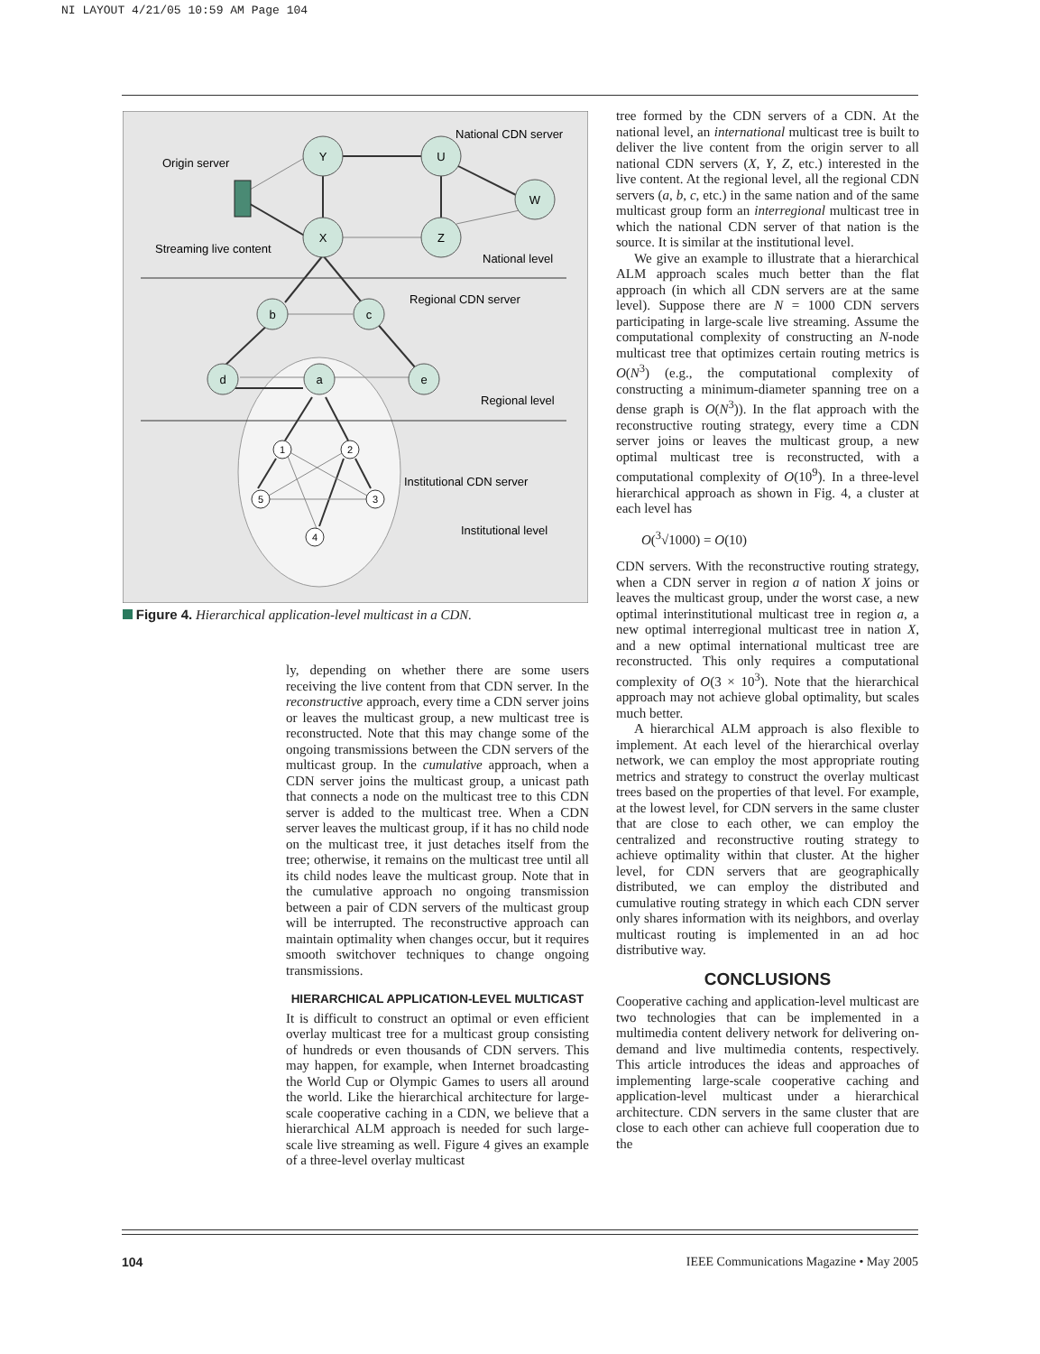NI LAYOUT 4/21/05 10:59 AM Page 104
Y
U
W
X
Z
b
c
d
a
e
1
2
5
3
4
National CDN server
Origin server
Streaming live content
National level
Regional CDN server
Regional level
Institutional CDN server
Institutional level
Figure 4. Hierarchical application-level multicast in a CDN.
ly, depending on whether there are some users receiving the live content from that CDN server. In the reconstructive approach, every time a CDN server joins or leaves the multicast group, a new multicast tree is reconstructed. Note that this may change some of the ongoing transmissions between the CDN servers of the multicast group. In the cumulative approach, when a CDN server joins the multicast group, a unicast path that connects a node on the multicast tree to this CDN server is added to the multicast tree. When a CDN server leaves the multicast group, if it has no child node on the multicast tree, it just detaches itself from the tree; otherwise, it remains on the multicast tree until all its child nodes leave the multicast group. Note that in the cumulative approach no ongoing transmission between a pair of CDN servers of the multicast group will be interrupted. The reconstructive approach can maintain optimality when changes occur, but it requires smooth switchover techniques to change ongoing transmissions.
HIERARCHICAL APPLICATION-LEVEL MULTICAST
It is difficult to construct an optimal or even efficient overlay multicast tree for a multicast group consisting of hundreds or even thousands of CDN servers. This may happen, for example, when Internet broadcasting the World Cup or Olympic Games to users all around the world. Like the hierarchical architecture for large-scale cooperative caching in a CDN, we believe that a hierarchical ALM approach is needed for such large-scale live streaming as well. Figure 4 gives an example of a three-level overlay multicast
tree formed by the CDN servers of a CDN. At the national level, an international multicast tree is built to deliver the live content from the origin server to all national CDN servers (X, Y, Z, etc.) interested in the live content. At the regional level, all the regional CDN servers (a, b, c, etc.) in the same nation and of the same multicast group form an interregional multicast tree in which the national CDN server of that nation is the source. It is similar at the institutional level.
We give an example to illustrate that a hierarchical ALM approach scales much better than the flat approach (in which all CDN servers are at the same level). Suppose there are N = 1000 CDN servers participating in large-scale live streaming. Assume the computational complexity of constructing an N-node multicast tree that optimizes certain routing metrics is O(N<sup>3</sup>) (e.g., the computational complexity of constructing a minimum-diameter spanning tree on a dense graph is O(N<sup>3</sup>)). In the flat approach with the reconstructive routing strategy, every time a CDN server joins or leaves the multicast group, a new optimal multicast tree is reconstructed, with a computational complexity of O(10<sup>9</sup>). In a three-level hierarchical approach as shown in Fig. 4, a cluster at each level has
O(<sup>3</sup>√1000) = O(10)
CDN servers. With the reconstructive routing strategy, when a CDN server in region a of nation X joins or leaves the multicast group, under the worst case, a new optimal interinstitutional multicast tree in region a, a new optimal interregional multicast tree in nation X, and a new optimal international multicast tree are reconstructed. This only requires a computational complexity of O(3 × 10<sup>3</sup>). Note that the hierarchical approach may not achieve global optimality, but scales much better.
A hierarchical ALM approach is also flexible to implement. At each level of the hierarchical overlay network, we can employ the most appropriate routing metrics and strategy to construct the overlay multicast trees based on the properties of that level. For example, at the lowest level, for CDN servers in the same cluster that are close to each other, we can employ the centralized and reconstructive routing strategy to achieve optimality within that cluster. At the higher level, for CDN servers that are geographically distributed, we can employ the distributed and cumulative routing strategy in which each CDN server only shares information with its neighbors, and overlay multicast routing is implemented in an ad hoc distributive way.
CONCLUSIONS
Cooperative caching and application-level multicast are two technologies that can be implemented in a multimedia content delivery network for delivering on-demand and live multimedia contents, respectively. This article introduces the ideas and approaches of implementing large-scale cooperative caching and application-level multicast under a hierarchical architecture. CDN servers in the same cluster that are close to each other can achieve full cooperation due to the
104 IEEE Communications Magazine • May 2005